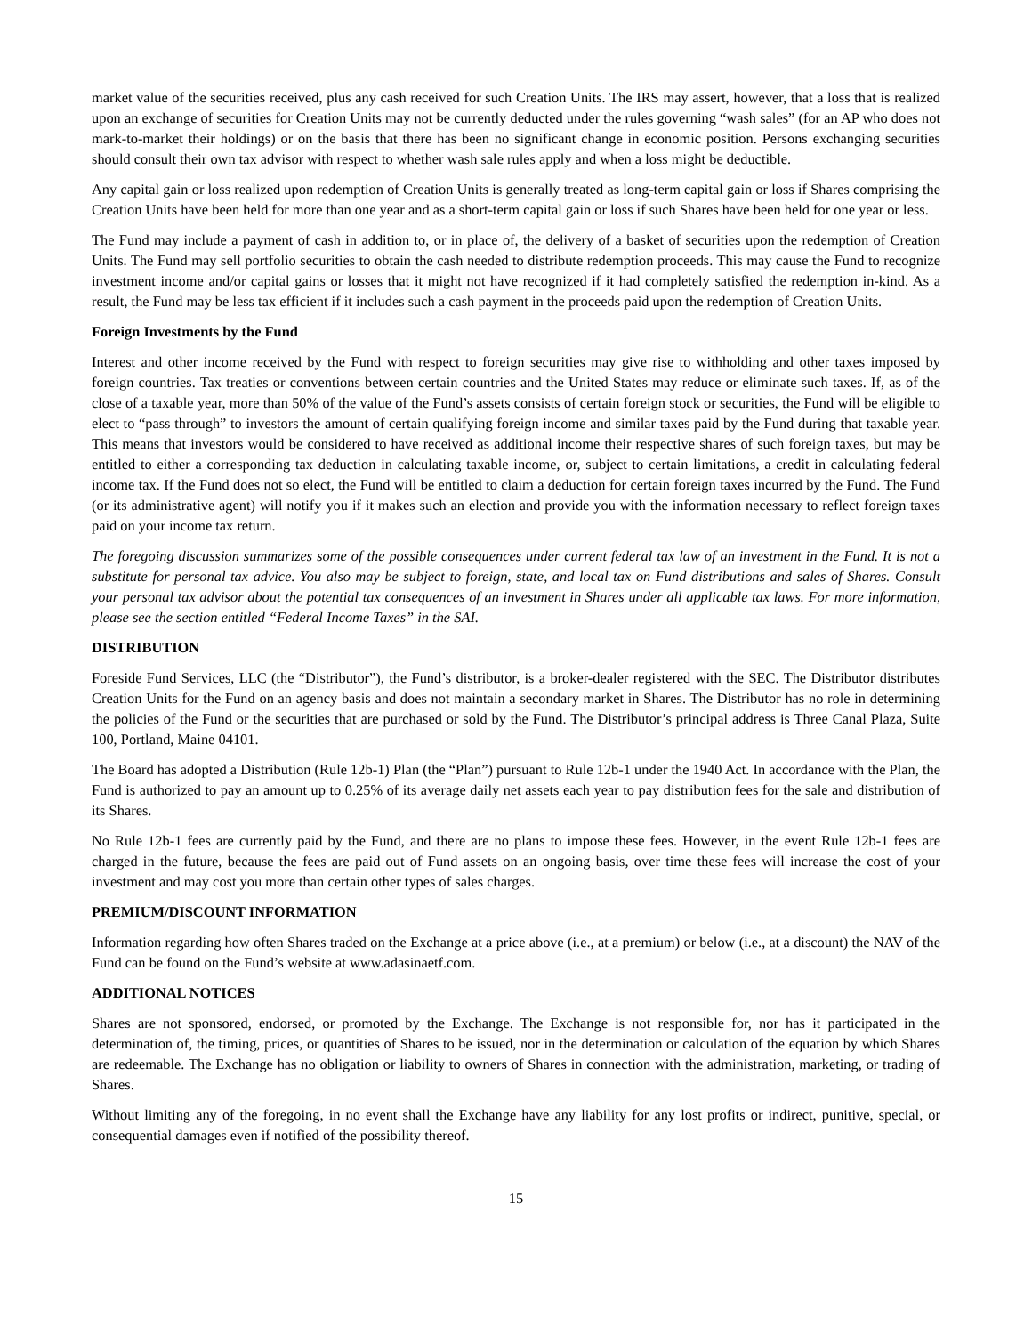market value of the securities received, plus any cash received for such Creation Units. The IRS may assert, however, that a loss that is realized upon an exchange of securities for Creation Units may not be currently deducted under the rules governing “wash sales” (for an AP who does not mark-to-market their holdings) or on the basis that there has been no significant change in economic position. Persons exchanging securities should consult their own tax advisor with respect to whether wash sale rules apply and when a loss might be deductible.
Any capital gain or loss realized upon redemption of Creation Units is generally treated as long-term capital gain or loss if Shares comprising the Creation Units have been held for more than one year and as a short-term capital gain or loss if such Shares have been held for one year or less.
The Fund may include a payment of cash in addition to, or in place of, the delivery of a basket of securities upon the redemption of Creation Units. The Fund may sell portfolio securities to obtain the cash needed to distribute redemption proceeds. This may cause the Fund to recognize investment income and/or capital gains or losses that it might not have recognized if it had completely satisfied the redemption in-kind. As a result, the Fund may be less tax efficient if it includes such a cash payment in the proceeds paid upon the redemption of Creation Units.
Foreign Investments by the Fund
Interest and other income received by the Fund with respect to foreign securities may give rise to withholding and other taxes imposed by foreign countries. Tax treaties or conventions between certain countries and the United States may reduce or eliminate such taxes. If, as of the close of a taxable year, more than 50% of the value of the Fund’s assets consists of certain foreign stock or securities, the Fund will be eligible to elect to “pass through” to investors the amount of certain qualifying foreign income and similar taxes paid by the Fund during that taxable year. This means that investors would be considered to have received as additional income their respective shares of such foreign taxes, but may be entitled to either a corresponding tax deduction in calculating taxable income, or, subject to certain limitations, a credit in calculating federal income tax. If the Fund does not so elect, the Fund will be entitled to claim a deduction for certain foreign taxes incurred by the Fund. The Fund (or its administrative agent) will notify you if it makes such an election and provide you with the information necessary to reflect foreign taxes paid on your income tax return.
The foregoing discussion summarizes some of the possible consequences under current federal tax law of an investment in the Fund. It is not a substitute for personal tax advice. You also may be subject to foreign, state, and local tax on Fund distributions and sales of Shares. Consult your personal tax advisor about the potential tax consequences of an investment in Shares under all applicable tax laws. For more information, please see the section entitled “Federal Income Taxes” in the SAI.
DISTRIBUTION
Foreside Fund Services, LLC (the “Distributor”), the Fund’s distributor, is a broker-dealer registered with the SEC. The Distributor distributes Creation Units for the Fund on an agency basis and does not maintain a secondary market in Shares. The Distributor has no role in determining the policies of the Fund or the securities that are purchased or sold by the Fund. The Distributor’s principal address is Three Canal Plaza, Suite 100, Portland, Maine 04101.
The Board has adopted a Distribution (Rule 12b-1) Plan (the “Plan”) pursuant to Rule 12b-1 under the 1940 Act. In accordance with the Plan, the Fund is authorized to pay an amount up to 0.25% of its average daily net assets each year to pay distribution fees for the sale and distribution of its Shares.
No Rule 12b-1 fees are currently paid by the Fund, and there are no plans to impose these fees. However, in the event Rule 12b-1 fees are charged in the future, because the fees are paid out of Fund assets on an ongoing basis, over time these fees will increase the cost of your investment and may cost you more than certain other types of sales charges.
PREMIUM/DISCOUNT INFORMATION
Information regarding how often Shares traded on the Exchange at a price above (i.e., at a premium) or below (i.e., at a discount) the NAV of the Fund can be found on the Fund’s website at www.adasinaetf.com.
ADDITIONAL NOTICES
Shares are not sponsored, endorsed, or promoted by the Exchange. The Exchange is not responsible for, nor has it participated in the determination of, the timing, prices, or quantities of Shares to be issued, nor in the determination or calculation of the equation by which Shares are redeemable. The Exchange has no obligation or liability to owners of Shares in connection with the administration, marketing, or trading of Shares.
Without limiting any of the foregoing, in no event shall the Exchange have any liability for any lost profits or indirect, punitive, special, or consequential damages even if notified of the possibility thereof.
15